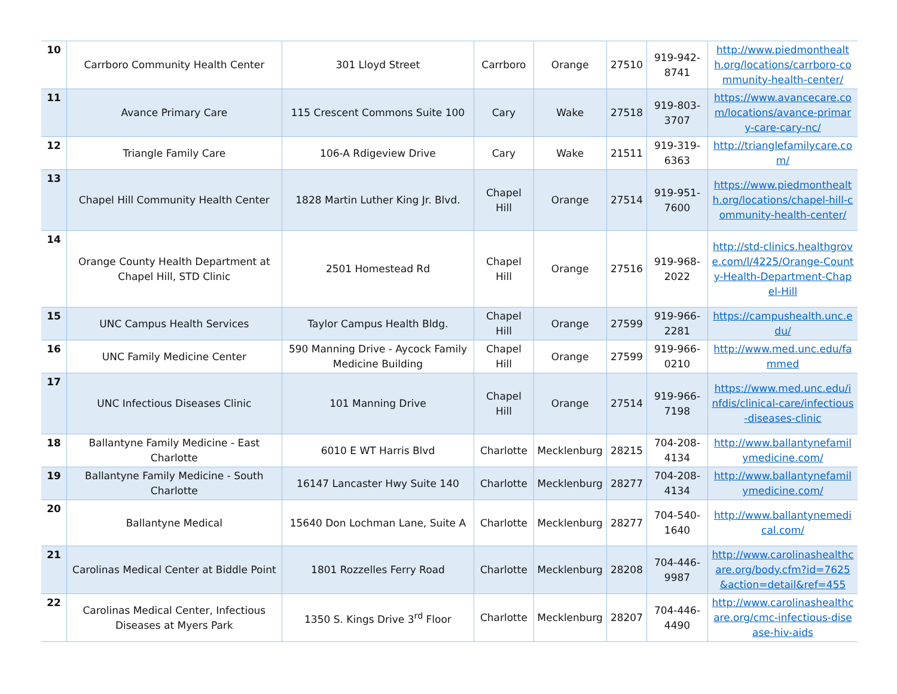| 10 | Carrboro Community Health Center | 301 Lloyd Street | Carrboro | Orange | 27510 | 919-942-8741 | http://www.piedmonthealth.org/locations/carrboro-community-health-center/ |
| 11 | Avance Primary Care | 115 Crescent Commons Suite 100 | Cary | Wake | 27518 | 919-803-3707 | https://www.avancecare.com/locations/avance-primary-care-cary-nc/ |
| 12 | Triangle Family Care | 106-A Rdigeview Drive | Cary | Wake | 21511 | 919-319-6363 | http://trianglefamilycare.com/ |
| 13 | Chapel Hill Community Health Center | 1828 Martin Luther King Jr. Blvd. | Chapel Hill | Orange | 27514 | 919-951-7600 | https://www.piedmonthealth.org/locations/chapel-hill-community-health-center/ |
| 14 | Orange County Health Department at Chapel Hill, STD Clinic | 2501 Homestead Rd | Chapel Hill | Orange | 27516 | 919-968-2022 | http://std-clinics.healthgrove.com/l/4225/Orange-County-Health-Department-Chapel-Hill |
| 15 | UNC Campus Health Services | Taylor Campus Health Bldg. | Chapel Hill | Orange | 27599 | 919-966-2281 | https://campushealth.unc.edu/ |
| 16 | UNC Family Medicine Center | 590 Manning Drive - Aycock Family Medicine Building | Chapel Hill | Orange | 27599 | 919-966-0210 | http://www.med.unc.edu/fammed |
| 17 | UNC Infectious Diseases Clinic | 101 Manning Drive | Chapel Hill | Orange | 27514 | 919-966-7198 | https://www.med.unc.edu/infdis/clinical-care/infectious-diseases-clinic |
| 18 | Ballantyne Family Medicine - East Charlotte | 6010 E WT Harris Blvd | Charlotte | Mecklenburg | 28215 | 704-208-4134 | http://www.ballantynefamilymedicine.com/ |
| 19 | Ballantyne Family Medicine - South Charlotte | 16147 Lancaster Hwy Suite 140 | Charlotte | Mecklenburg | 28277 | 704-208-4134 | http://www.ballantynefamilymedicine.com/ |
| 20 | Ballantyne Medical | 15640 Don Lochman Lane, Suite A | Charlotte | Mecklenburg | 28277 | 704-540-1640 | http://www.ballantynemedical.com/ |
| 21 | Carolinas Medical Center at Biddle Point | 1801 Rozzelles Ferry Road | Charlotte | Mecklenburg | 28208 | 704-446-9987 | http://www.carolinashealthcare.org/body.cfm?id=7625&action=detail&ref=455 |
| 22 | Carolinas Medical Center, Infectious Diseases at Myers Park | 1350 S. Kings Drive 3<sup>rd</sup> Floor | Charlotte | Mecklenburg | 28207 | 704-446-4490 | http://www.carolinashealthcare.org/cmc-infectious-disease-hiv-aids |